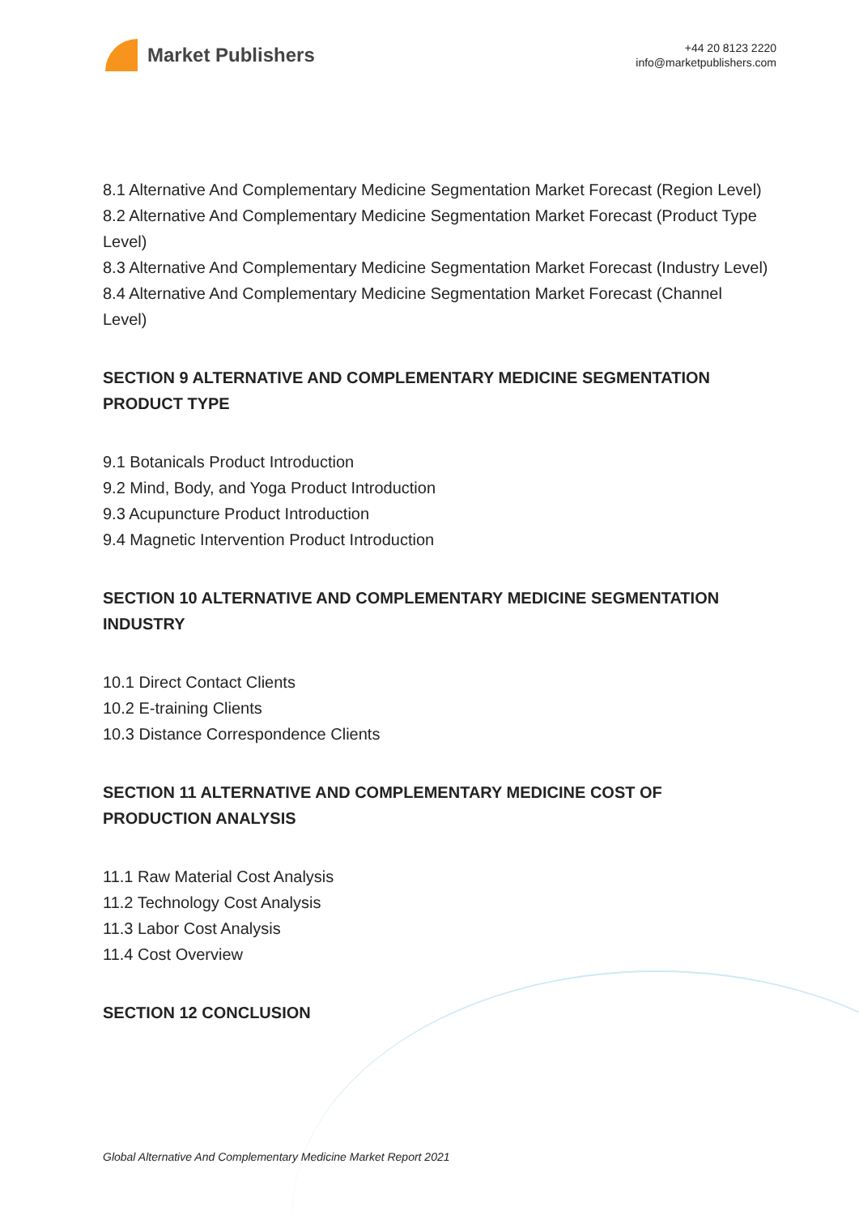Market Publishers
+44 20 8123 2220
info@marketpublishers.com
8.1 Alternative And Complementary Medicine Segmentation Market Forecast (Region Level)
8.2 Alternative And Complementary Medicine Segmentation Market Forecast (Product Type Level)
8.3 Alternative And Complementary Medicine Segmentation Market Forecast (Industry Level)
8.4 Alternative And Complementary Medicine Segmentation Market Forecast (Channel Level)
SECTION 9 ALTERNATIVE AND COMPLEMENTARY MEDICINE SEGMENTATION PRODUCT TYPE
9.1 Botanicals Product Introduction
9.2 Mind, Body, and Yoga Product Introduction
9.3 Acupuncture Product Introduction
9.4 Magnetic Intervention Product Introduction
SECTION 10 ALTERNATIVE AND COMPLEMENTARY MEDICINE SEGMENTATION INDUSTRY
10.1 Direct Contact Clients
10.2 E-training Clients
10.3 Distance Correspondence Clients
SECTION 11 ALTERNATIVE AND COMPLEMENTARY MEDICINE COST OF PRODUCTION ANALYSIS
11.1 Raw Material Cost Analysis
11.2 Technology Cost Analysis
11.3 Labor Cost Analysis
11.4 Cost Overview
SECTION 12 CONCLUSION
Global Alternative And Complementary Medicine Market Report 2021